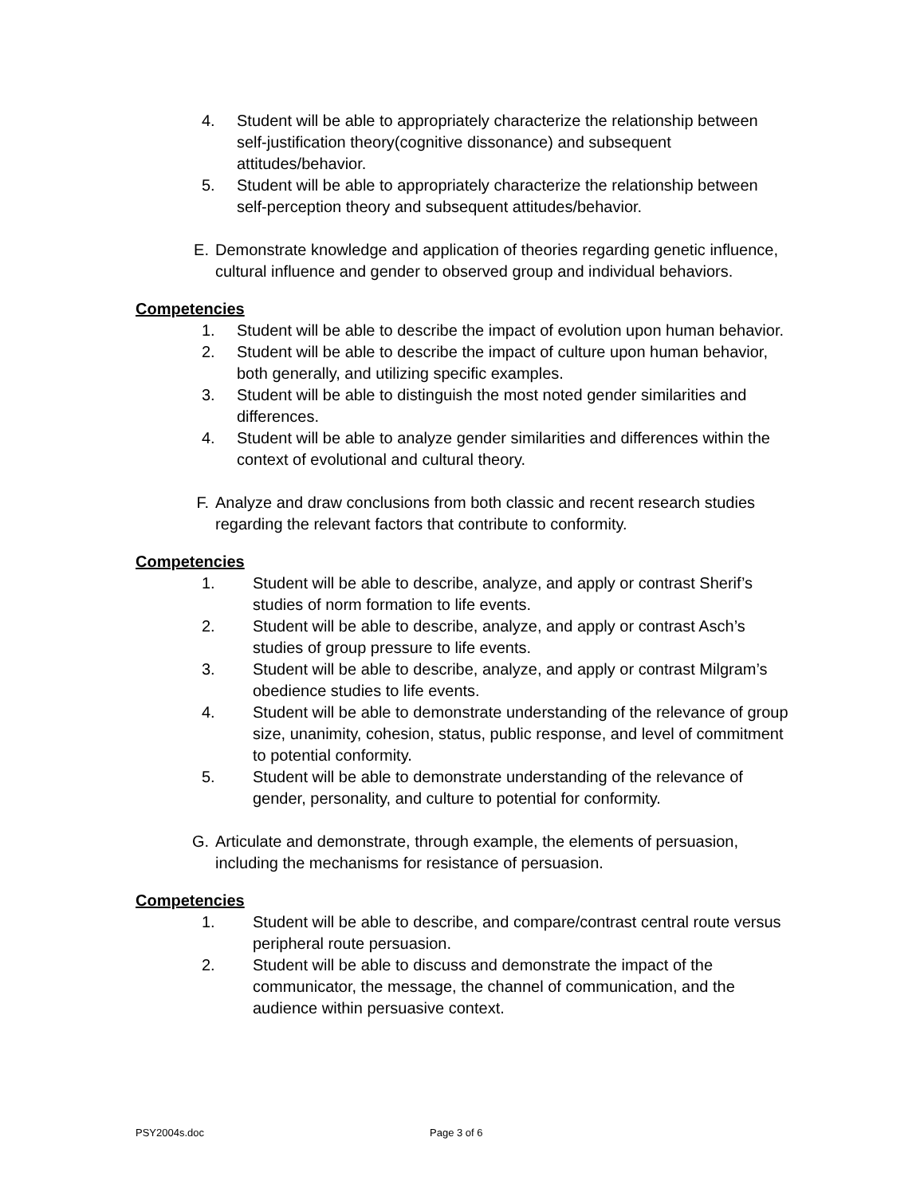4. Student will be able to appropriately characterize the relationship between self-justification theory(cognitive dissonance) and subsequent attitudes/behavior.
5. Student will be able to appropriately characterize the relationship between self-perception theory and subsequent attitudes/behavior.
E. Demonstrate knowledge and application of theories regarding genetic influence, cultural influence and gender to observed group and individual behaviors.
Competencies
1. Student will be able to describe the impact of evolution upon human behavior.
2. Student will be able to describe the impact of culture upon human behavior, both generally, and utilizing specific examples.
3. Student will be able to distinguish the most noted gender similarities and differences.
4. Student will be able to analyze gender similarities and differences within the context of evolutional and cultural theory.
F. Analyze and draw conclusions from both classic and recent research studies regarding the relevant factors that contribute to conformity.
Competencies
1. Student will be able to describe, analyze, and apply or contrast Sherif’s studies of norm formation to life events.
2. Student will be able to describe, analyze, and apply or contrast Asch’s studies of group pressure to life events.
3. Student will be able to describe, analyze, and apply or contrast Milgram’s obedience studies to life events.
4. Student will be able to demonstrate understanding of the relevance of group size, unanimity, cohesion, status, public response, and level of commitment to potential conformity.
5. Student will be able to demonstrate understanding of the relevance of gender, personality, and culture to potential for conformity.
G. Articulate and demonstrate, through example, the elements of persuasion, including the mechanisms for resistance of persuasion.
Competencies
1. Student will be able to describe, and compare/contrast central route versus peripheral route persuasion.
2. Student will be able to discuss and demonstrate the impact of the communicator, the message, the channel of communication, and the audience within persuasive context.
PSY2004s.doc Page 3 of 6